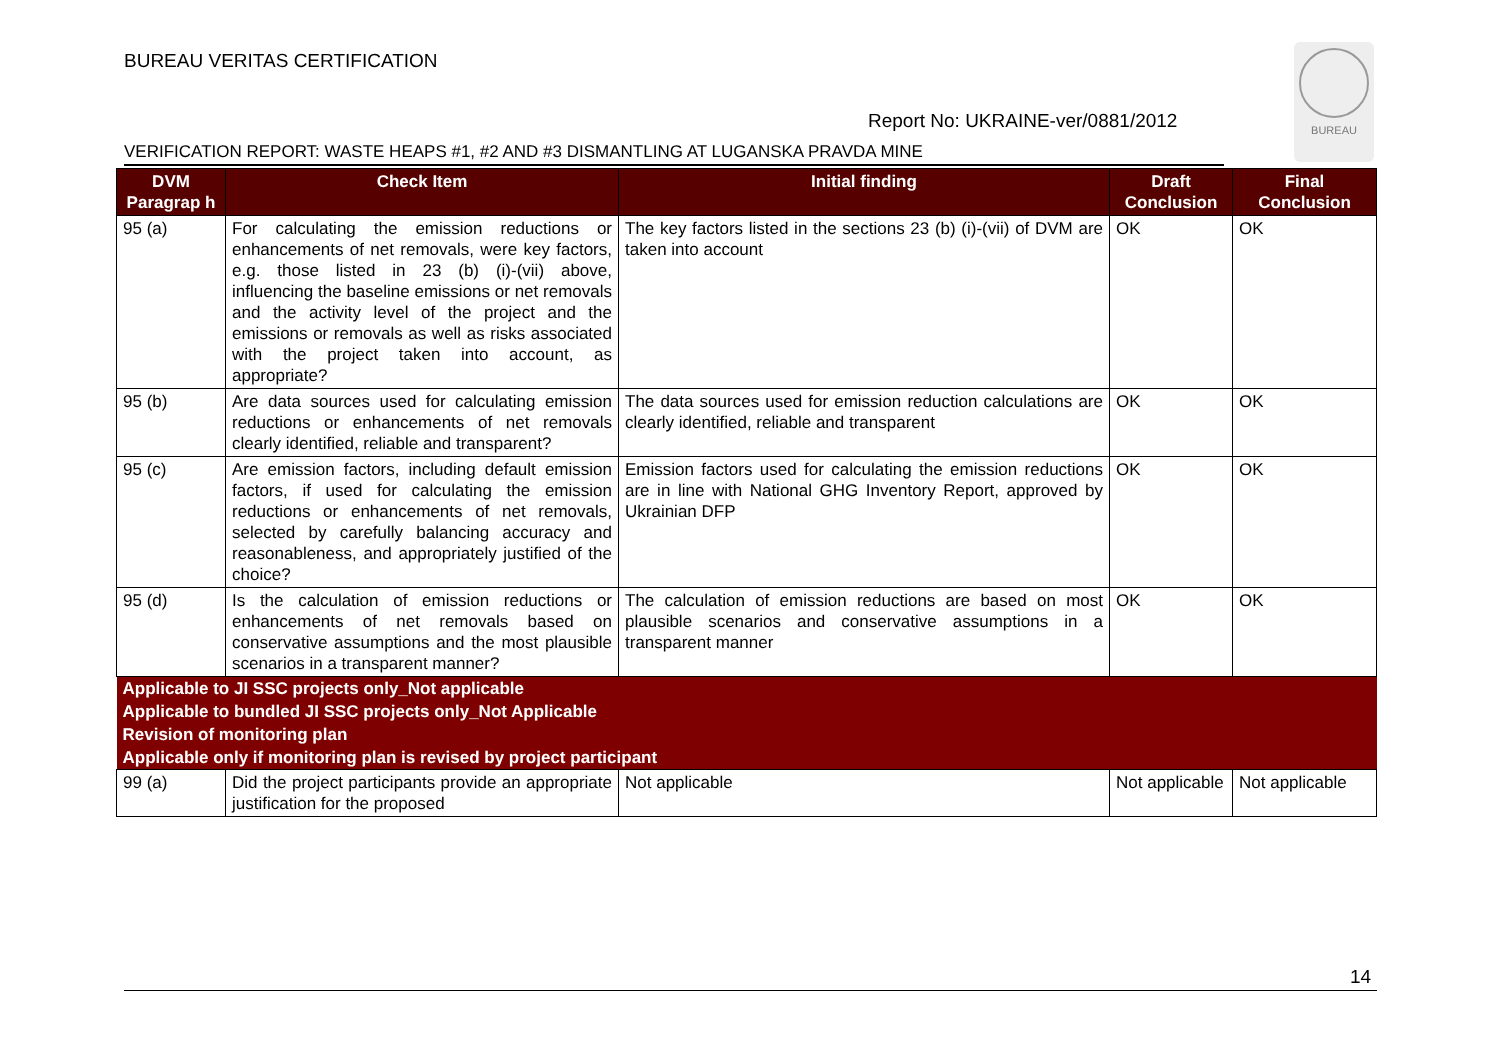BUREAU VERITAS CERTIFICATION
BUREAU
Report No: UKRAINE-ver/0881/2012
VERIFICATION REPORT: WASTE HEAPS #1, #2 AND #3 DISMANTLING AT LUGANSKA PRAVDA MINE
| DVM Paragrap h | Check Item | Initial finding | Draft Conclusion | Final Conclusion |
| --- | --- | --- | --- | --- |
| 95 (a) | For calculating the emission reductions or enhancements of net removals, were key factors, e.g. those listed in 23 (b) (i)-(vii) above, influencing the baseline emissions or net removals and the activity level of the project and the emissions or removals as well as risks associated with the project taken into account, as appropriate? | The key factors listed in the sections 23 (b) (i)-(vii) of DVM are taken into account | OK | OK |
| 95 (b) | Are data sources used for calculating emission reductions or enhancements of net removals clearly identified, reliable and transparent? | The data sources used for emission reduction calculations are clearly identified, reliable and transparent | OK | OK |
| 95 (c) | Are emission factors, including default emission factors, if used for calculating the emission reductions or enhancements of net removals, selected by carefully balancing accuracy and reasonableness, and appropriately justified of the choice? | Emission factors used for calculating the emission reductions are in line with National GHG Inventory Report, approved by Ukrainian DFP | OK | OK |
| 95 (d) | Is the calculation of emission reductions or enhancements of net removals based on conservative assumptions and the most plausible scenarios in a transparent manner? | The calculation of emission reductions are based on most plausible scenarios and conservative assumptions in a transparent manner | OK | OK |
| Applicable to JI SSC projects only_Not applicable | | | | |
| Applicable to bundled JI SSC projects only_Not Applicable | | | | |
| Revision of monitoring plan | | | | |
| Applicable only if monitoring plan is revised by project participant | | | | |
| 99 (a) | Did the project participants provide an appropriate justification for the proposed | Not applicable | Not applicable | Not applicable |
14